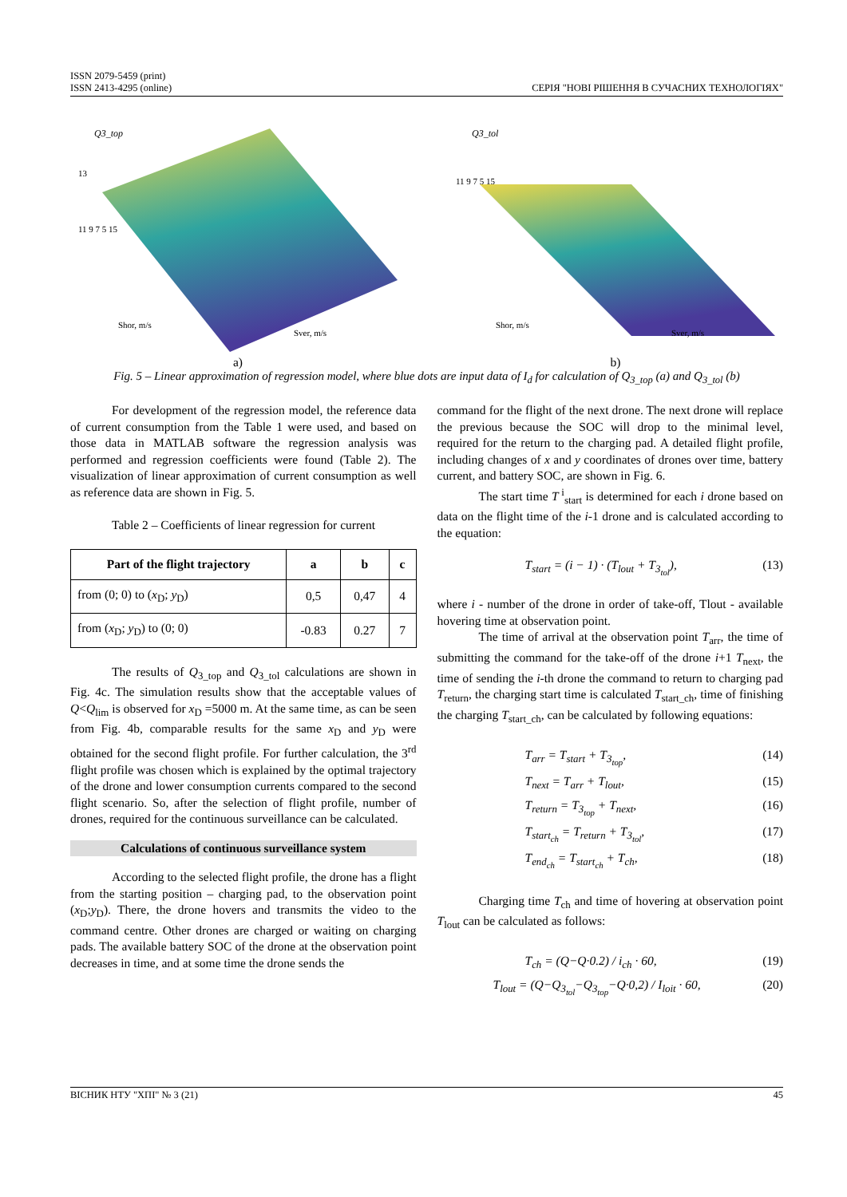ISSN 2079-5459 (print)
ISSN 2413-4295 (online)
СЕРІЯ "НОВІ РІШЕННЯ В СУЧАСНИХ ТЕХНОЛОГІЯХ"
Q3_top
13
11 9 7 5 15
Shor, m/s
Sver, m/s
a)
Q3_tol
11 9 7 5 15
Shor, m/s
Sver, m/s
b)
Fig. 5 – Linear approximation of regression model, where blue dots are input data of I<sub>d</sub> for calculation of Q<sub>3_top</sub> (a) and Q<sub>3_tol</sub> (b)
For development of the regression model, the reference data of current consumption from the Table 1 were used, and based on those data in MATLAB software the regression analysis was performed and regression coefficients were found (Table 2). The visualization of linear approximation of current consumption as well as reference data are shown in Fig. 5.
Table 2 – Coefficients of linear regression for current
| Part of the flight trajectory | a | b | c |
| --- | --- | --- | --- |
| from (0; 0) to ( x<sub>D</sub>; y<sub>D</sub>) | 0,5 | 0,47 | 4 |
| from ( x<sub>D</sub>; y<sub>D</sub>) to (0; 0) | -0.83 | 0.27 | 7 |
The results of Q<sub>3_top</sub> and Q<sub>3_tol</sub> calculations are shown in Fig. 4c. The simulation results show that the acceptable values of Q<Q<sub>lim</sub> is observed for x<sub>D</sub> =5000 m. At the same time, as can be seen from Fig. 4b, comparable results for the same x<sub>D</sub> and y<sub>D</sub> were obtained for the second flight profile. For further calculation, the 3<sup>rd</sup> flight profile was chosen which is explained by the optimal trajectory of the drone and lower consumption currents compared to the second flight scenario. So, after the selection of flight profile, number of drones, required for the continuous surveillance can be calculated.
Calculations of continuous surveillance system
According to the selected flight profile, the drone has a flight from the starting position – charging pad, to the observation point (x<sub>D</sub>;y<sub>D</sub>). There, the drone hovers and transmits the video to the command centre. Other drones are charged or waiting on charging pads. The available battery SOC of the drone at the observation point decreases in time, and at some time the drone sends the
command for the flight of the next drone. The next drone will replace the previous because the SOC will drop to the minimal level, required for the return to the charging pad. A detailed flight profile, including changes of x and y coordinates of drones over time, battery current, and battery SOC, are shown in Fig. 6.
The start time T<sup>i</sup><sub>start</sub> is determined for each i drone based on data on the flight time of the i-1 drone and is calculated according to the equation:
T<sub>start</sub> = (i − 1) · (T<sub>lout</sub> + T<sub>3<sub>tol</sub></sub>), (13)
where i - number of the drone in order of take-off, Tlout - available hovering time at observation point.
The time of arrival at the observation point T<sub>arr</sub>, the time of submitting the command for the take-off of the drone i+1 T<sub>next</sub>, the time of sending the i-th drone the command to return to charging pad T<sub>return</sub>, the charging start time is calculated T<sub>start_ch</sub>, time of finishing the charging T<sub>start_ch</sub>, can be calculated by following equations:
T<sub>arr</sub> = T<sub>start</sub> + T<sub>3<sub>top</sub></sub>, (14)
T<sub>next</sub> = T<sub>arr</sub> + T<sub>lout</sub>, (15)
T<sub>return</sub> = T<sub>3<sub>top</sub></sub> + T<sub>next</sub>, (16)
T<sub>start<sub>ch</sub></sub> = T<sub>return</sub> + T<sub>3<sub>tol</sub></sub>, (17)
T<sub>end<sub>ch</sub></sub> = T<sub>start<sub>ch</sub></sub> + T<sub>ch</sub>, (18)
Charging time T<sub>ch</sub> and time of hovering at observation point T<sub>lout</sub> can be calculated as follows:
T<sub>ch</sub> = (Q−Q·0.2) / i<sub>ch</sub> · 60, (19)
T<sub>lout</sub> = (Q−Q<sub>3<sub>tol</sub></sub>−Q<sub>3<sub>top</sub></sub>−Q·0,2) / I<sub>loit</sub> · 60, (20)
ВІСНИК НТУ "ХПІ" № 3 (21) 45